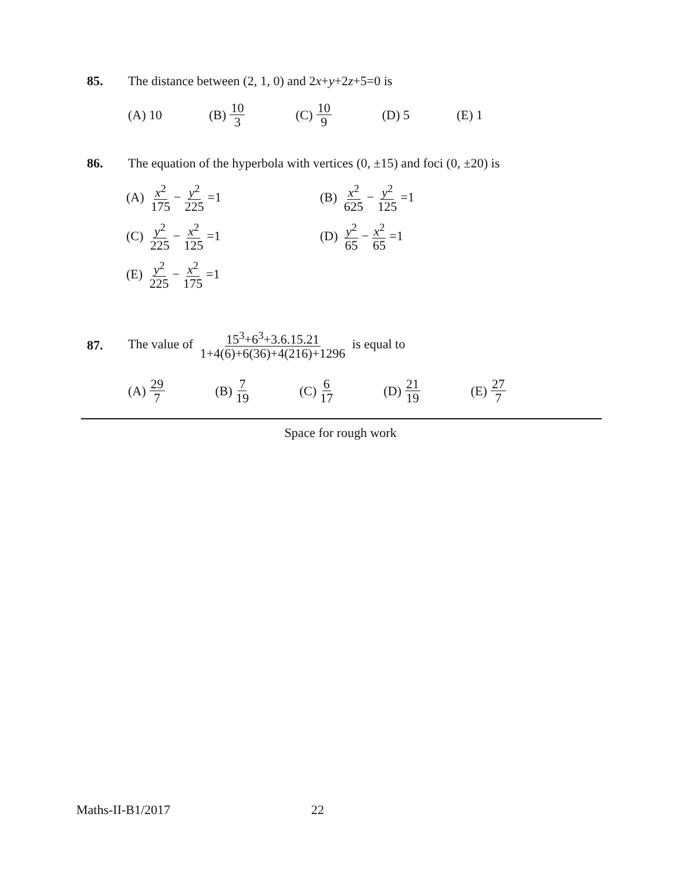85. The distance between (2, 1, 0) and 2x+y+2z+5=0 is
(A) 10 (B) 10 3
(C) 10 9
(D) 5 (E) 1
86. The equation of the hyperbola with vertices (0, ±15) and foci (0, ±20) is
(A) x<sup>2</sup> 175 − y<sup>2</sup> 225 =1
(B) x<sup>2</sup> 625 − y<sup>2</sup> 125 =1
(C) y<sup>2</sup> 225 − x<sup>2</sup> 125 =1
(D) y<sup>2</sup> 65 − x<sup>2</sup> 65 =1
(E) y<sup>2</sup> 225 − x<sup>2</sup> 175 =1
87.
The value of 15<sup>3</sup>+6<sup>3</sup>+3.6.15.21 1+4(6)+6(36)+4(216)+1296 is equal to
(A) 29 7
(B) 7 19
(C) 6 17
(D) 21 19
(E) 27 7
Space for rough work
Maths-II-B1/2017 22